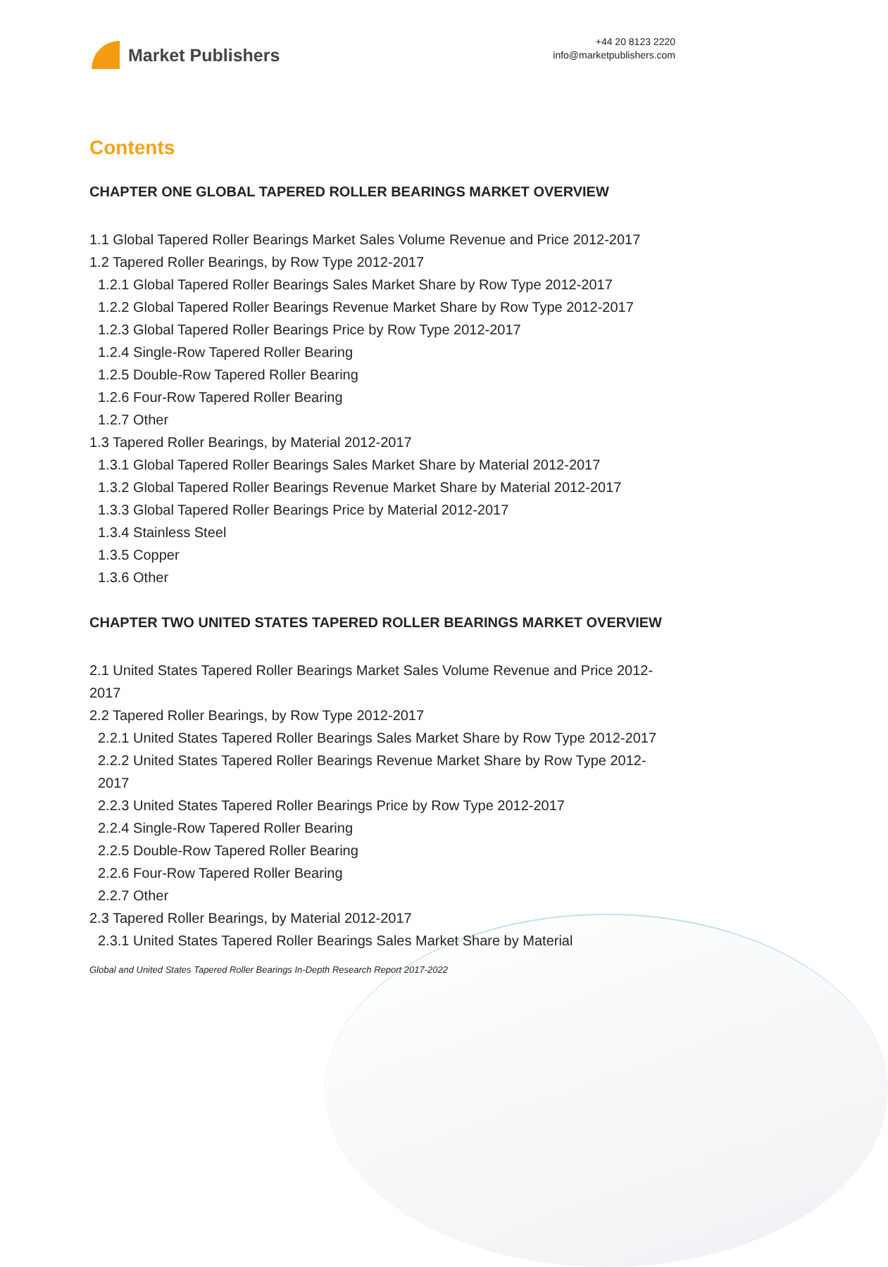Market Publishers
+44 20 8123 2220
info@marketpublishers.com
Contents
CHAPTER ONE GLOBAL TAPERED ROLLER BEARINGS MARKET OVERVIEW
1.1 Global Tapered Roller Bearings Market Sales Volume Revenue and Price 2012-2017
1.2 Tapered Roller Bearings, by Row Type 2012-2017
1.2.1 Global Tapered Roller Bearings Sales Market Share by Row Type 2012-2017
1.2.2 Global Tapered Roller Bearings Revenue Market Share by Row Type 2012-2017
1.2.3 Global Tapered Roller Bearings Price by Row Type 2012-2017
1.2.4 Single-Row Tapered Roller Bearing
1.2.5 Double-Row Tapered Roller Bearing
1.2.6 Four-Row Tapered Roller Bearing
1.2.7 Other
1.3 Tapered Roller Bearings, by Material 2012-2017
1.3.1 Global Tapered Roller Bearings Sales Market Share by Material 2012-2017
1.3.2 Global Tapered Roller Bearings Revenue Market Share by Material 2012-2017
1.3.3 Global Tapered Roller Bearings Price by Material 2012-2017
1.3.4 Stainless Steel
1.3.5 Copper
1.3.6 Other
CHAPTER TWO UNITED STATES TAPERED ROLLER BEARINGS MARKET OVERVIEW
2.1 United States Tapered Roller Bearings Market Sales Volume Revenue and Price 2012-2017
2.2 Tapered Roller Bearings, by Row Type 2012-2017
2.2.1 United States Tapered Roller Bearings Sales Market Share by Row Type 2012-2017
2.2.2 United States Tapered Roller Bearings Revenue Market Share by Row Type 2012-2017
2.2.3 United States Tapered Roller Bearings Price by Row Type 2012-2017
2.2.4 Single-Row Tapered Roller Bearing
2.2.5 Double-Row Tapered Roller Bearing
2.2.6 Four-Row Tapered Roller Bearing
2.2.7 Other
2.3 Tapered Roller Bearings, by Material 2012-2017
2.3.1 United States Tapered Roller Bearings Sales Market Share by Material
Global and United States Tapered Roller Bearings In-Depth Research Report 2017-2022